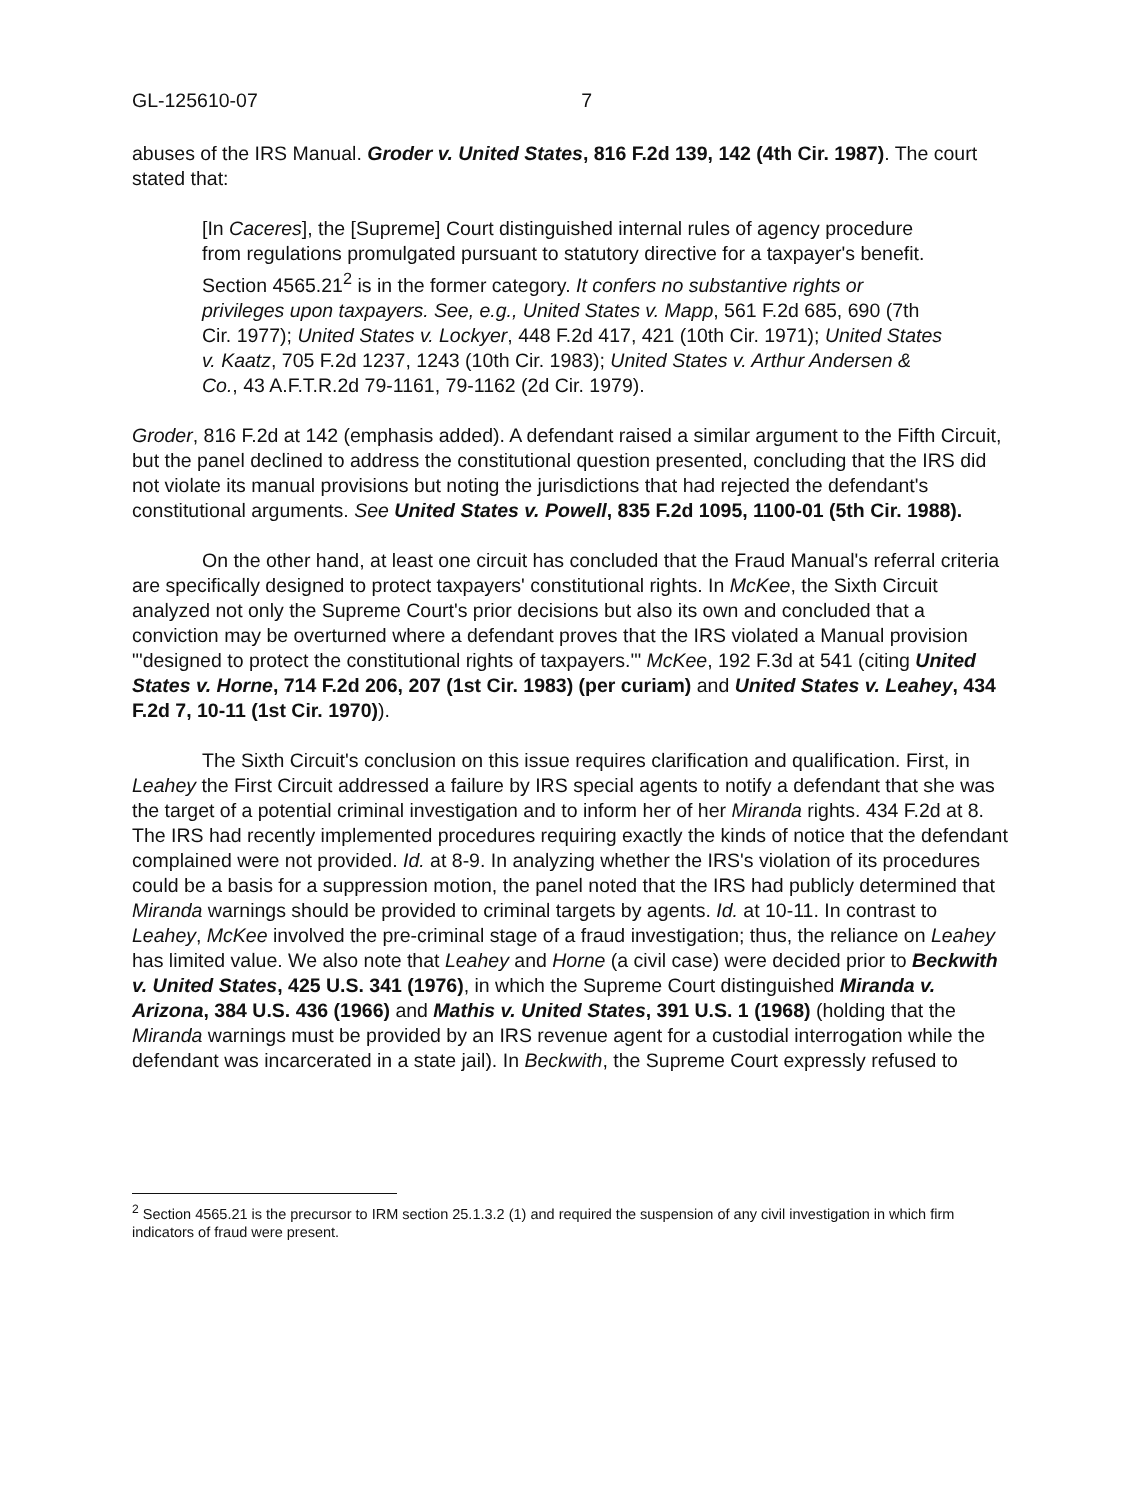GL-125610-07 7
abuses of the IRS Manual. Groder v. United States, 816 F.2d 139, 142 (4th Cir. 1987). The court stated that:
[In Caceres], the [Supreme] Court distinguished internal rules of agency procedure from regulations promulgated pursuant to statutory directive for a taxpayer's benefit. Section 4565.21<sup>2</sup> is in the former category. It confers no substantive rights or privileges upon taxpayers. See, e.g., United States v. Mapp, 561 F.2d 685, 690 (7th Cir. 1977); United States v. Lockyer, 448 F.2d 417, 421 (10th Cir. 1971); United States v. Kaatz, 705 F.2d 1237, 1243 (10th Cir. 1983); United States v. Arthur Andersen & Co., 43 A.F.T.R.2d 79-1161, 79-1162 (2d Cir. 1979).
Groder, 816 F.2d at 142 (emphasis added). A defendant raised a similar argument to the Fifth Circuit, but the panel declined to address the constitutional question presented, concluding that the IRS did not violate its manual provisions but noting the jurisdictions that had rejected the defendant's constitutional arguments. See United States v. Powell, 835 F.2d 1095, 1100-01 (5th Cir. 1988).
On the other hand, at least one circuit has concluded that the Fraud Manual's referral criteria are specifically designed to protect taxpayers' constitutional rights. In McKee, the Sixth Circuit analyzed not only the Supreme Court's prior decisions but also its own and concluded that a conviction may be overturned where a defendant proves that the IRS violated a Manual provision "'designed to protect the constitutional rights of taxpayers.'" McKee, 192 F.3d at 541 (citing United States v. Horne, 714 F.2d 206, 207 (1st Cir. 1983) (per curiam) and United States v. Leahey, 434 F.2d 7, 10-11 (1st Cir. 1970)).
The Sixth Circuit's conclusion on this issue requires clarification and qualification. First, in Leahey the First Circuit addressed a failure by IRS special agents to notify a defendant that she was the target of a potential criminal investigation and to inform her of her Miranda rights. 434 F.2d at 8. The IRS had recently implemented procedures requiring exactly the kinds of notice that the defendant complained were not provided. Id. at 8-9. In analyzing whether the IRS's violation of its procedures could be a basis for a suppression motion, the panel noted that the IRS had publicly determined that Miranda warnings should be provided to criminal targets by agents. Id. at 10-11. In contrast to Leahey, McKee involved the pre-criminal stage of a fraud investigation; thus, the reliance on Leahey has limited value. We also note that Leahey and Horne (a civil case) were decided prior to Beckwith v. United States, 425 U.S. 341 (1976), in which the Supreme Court distinguished Miranda v. Arizona, 384 U.S. 436 (1966) and Mathis v. United States, 391 U.S. 1 (1968) (holding that the Miranda warnings must be provided by an IRS revenue agent for a custodial interrogation while the defendant was incarcerated in a state jail). In Beckwith, the Supreme Court expressly refused to
<sup>2</sup> Section 4565.21 is the precursor to IRM section 25.1.3.2 (1) and required the suspension of any civil investigation in which firm indicators of fraud were present.